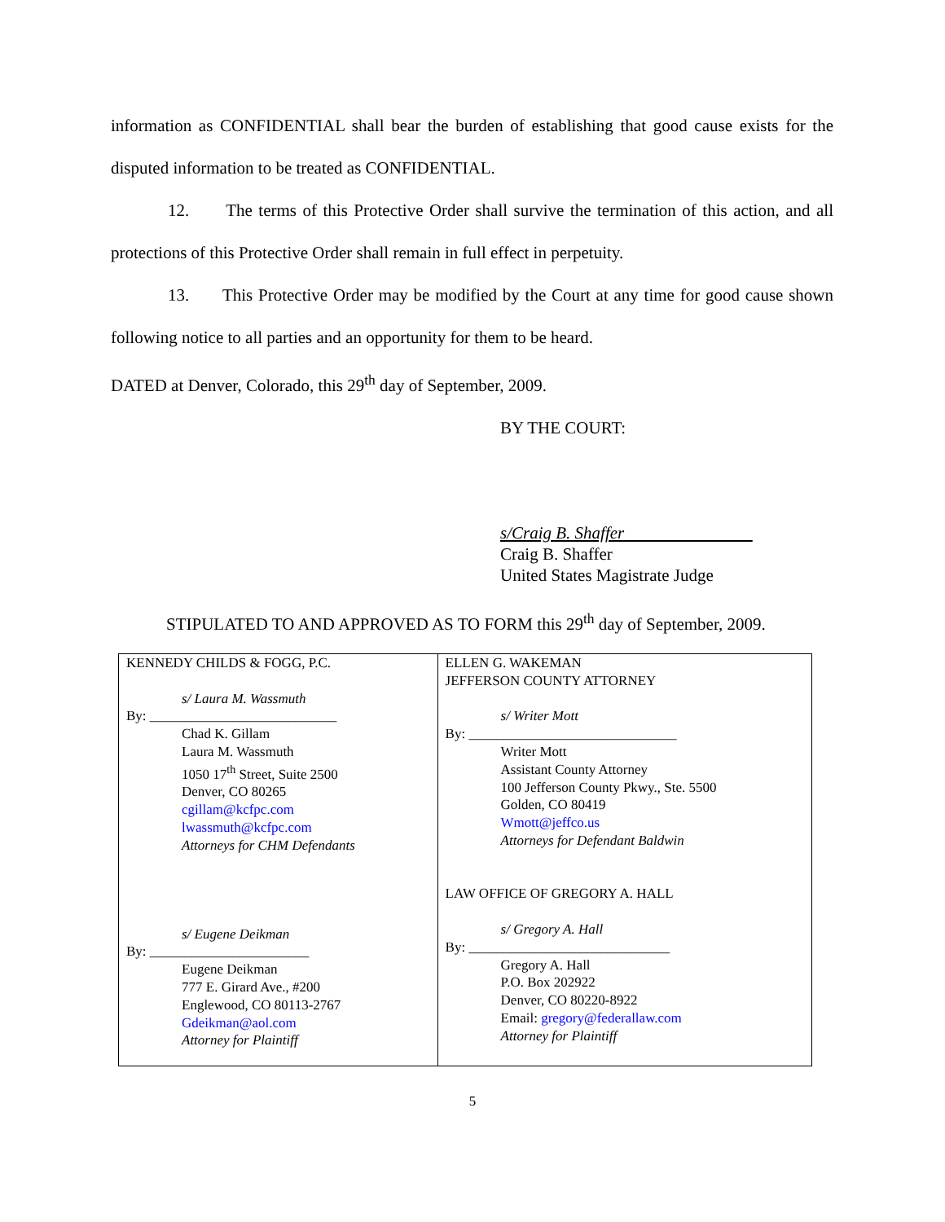information as CONFIDENTIAL shall bear the burden of establishing that good cause exists for the disputed information to be treated as CONFIDENTIAL.
12. The terms of this Protective Order shall survive the termination of this action, and all protections of this Protective Order shall remain in full effect in perpetuity.
13. This Protective Order may be modified by the Court at any time for good cause shown following notice to all parties and an opportunity for them to be heard.
DATED at Denver, Colorado, this 29<sup>th</sup> day of September, 2009.
BY THE COURT:
s/Craig B. Shaffer
Craig B. Shaffer
United States Magistrate Judge
STIPULATED TO AND APPROVED AS TO FORM this 29<sup>th</sup> day of September, 2009.
| KENNEDY CHILDS & FOGG, P.C. s/ Laura M. Wassmuth By: ___________________________ Chad K. Gillam Laura M. Wassmuth 1050 17<sup>th</sup> Street, Suite 2500 Denver, CO 80265 cgillam@kcfpc.com lwassmuth@kcfpc.com Attorneys for CHM Defendants s/ Eugene Deikman By: _______________________ Eugene Deikman 777 E. Girard Ave., #200 Englewood, CO 80113-2767 Gdeikman@aol.com Attorney for Plaintiff | ELLEN G. WAKEMAN JEFFERSON COUNTY ATTORNEY s/ Writer Mott By: ______________________________ Writer Mott Assistant County Attorney 100 Jefferson County Pkwy., Ste. 5500 Golden, CO 80419 Wmott@jeffco.us Attorneys for Defendant Baldwin LAW OFFICE OF GREGORY A. HALL s/ Gregory A. Hall By: _____________________________ Gregory A. Hall P.O. Box 202922 Denver, CO 80220-8922 Email: gregory@federallaw.com Attorney for Plaintiff |
5